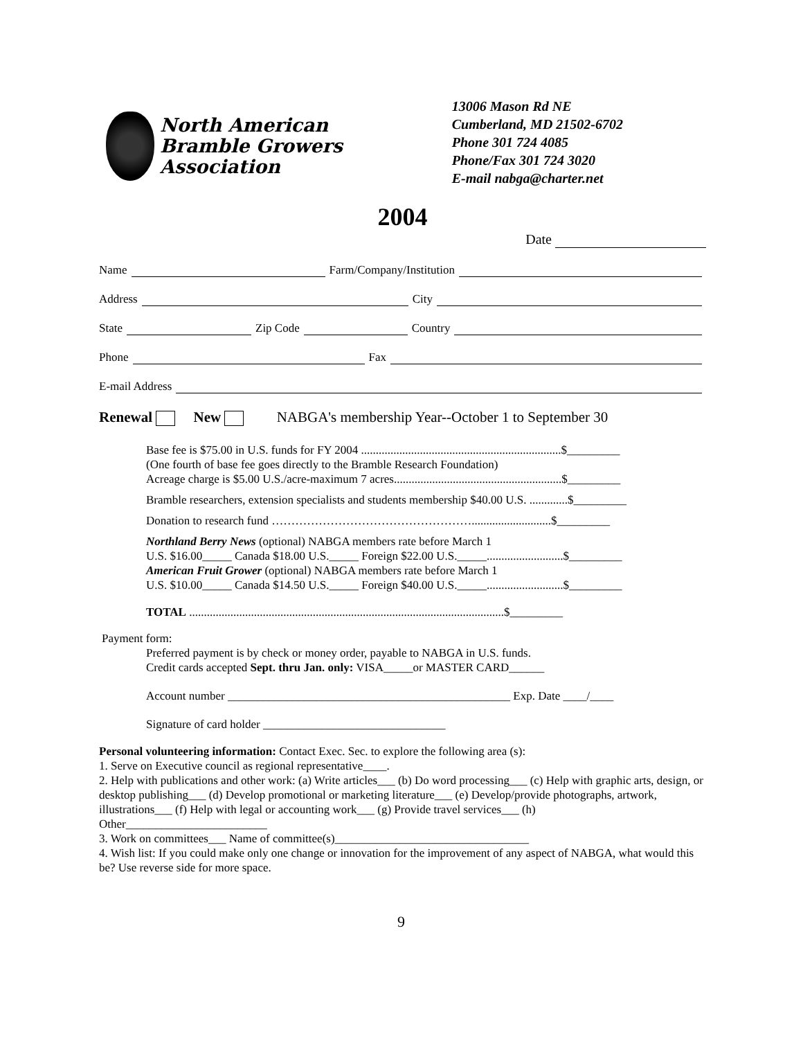North American
Bramble Growers
Association
13006 Mason Rd NE
Cumberland, MD 21502-6702
Phone 301 724 4085
Phone/Fax 301 724 3020
E-mail nabga@charter.net
2004
Date
Name Farm/Company/Institution
Address City
State Zip Code Country
Phone Fax
E-mail Address
Renewal New NABGA's membership Year--October 1 to September 30
Base fee is $75.00 in U.S. funds for FY 2004 ....................................................................$_________
(One fourth of base fee goes directly to the Bramble Research Foundation)
Acreage charge is $5.00 U.S./acre-maximum 7 acres.........................................................$_________
Bramble researchers, extension specialists and students membership $40.00 U.S. .............$_________
Donation to research fund ……………………………………………...........................$_________
Northland Berry News (optional) NABGA members rate before March 1
U.S. $16.00_____ Canada $18.00 U.S._____ Foreign $22.00 U.S._____..........................$_________
American Fruit Grower (optional) NABGA members rate before March 1
U.S. $10.00_____ Canada $14.50 U.S._____ Foreign $40.00 U.S._____..........................$_________
TOTAL ...........................................................................................................$_________
Payment form:
Preferred payment is by check or money order, payable to NABGA in U.S. funds.
Credit cards accepted Sept. thru Jan. only: VISA_____or MASTER CARD______
Account number ________________________________________________ Exp. Date ____/____
Signature of card holder _______________________________
Personal volunteering information: Contact Exec. Sec. to explore the following area (s):
1. Serve on Executive council as regional representative____.
2. Help with publications and other work: (a) Write articles___ (b) Do word processing___ (c) Help with graphic arts, design, or desktop publishing___ (d) Develop promotional or marketing literature___ (e) Develop/provide photographs, artwork, illustrations___ (f) Help with legal or accounting work___ (g) Provide travel services___ (h) Other________________________
3. Work on committees___ Name of committee(s)_________________________________
4. Wish list: If you could make only one change or innovation for the improvement of any aspect of NABGA, what would this be? Use reverse side for more space.
9